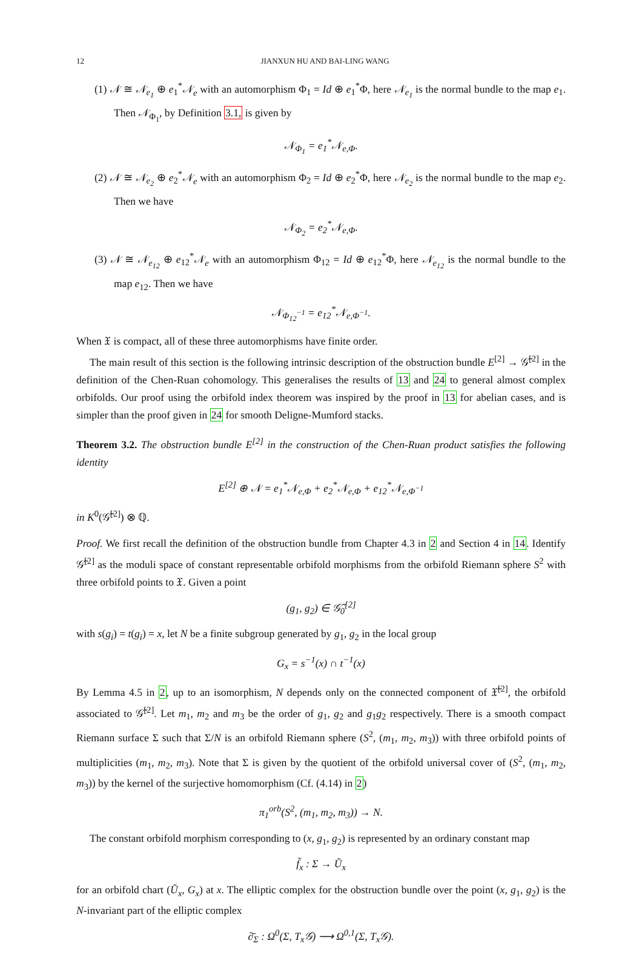12 JIANXUN HU AND BAI-LING WANG
(1) 𝒩 ≅ 𝒩<sub>e<sub>1</sub></sub> ⊕ e<sub>1</sub><sup>*</sup>𝒩<sub>e</sub> with an automorphism Φ<sub>1</sub> = Id ⊕ e<sub>1</sub><sup>*</sup>Φ, here 𝒩<sub>e<sub>1</sub></sub> is the normal bundle to the map e<sub>1</sub>. Then 𝒩<sub>Φ<sub>1</sub></sub>, by Definition 3.1, is given by
𝒩<sub>Φ<sub>1</sub></sub> = e<sub>1</sub><sup>*</sup>𝒩<sub>e,Φ</sub>.
(2) 𝒩 ≅ 𝒩<sub>e<sub>2</sub></sub> ⊕ e<sub>2</sub><sup>*</sup>𝒩<sub>e</sub> with an automorphism Φ<sub>2</sub> = Id ⊕ e<sub>2</sub><sup>*</sup>Φ, here 𝒩<sub>e<sub>2</sub></sub> is the normal bundle to the map e<sub>2</sub>. Then we have
𝒩<sub>Φ<sub>2</sub></sub> = e<sub>2</sub><sup>*</sup>𝒩<sub>e,Φ</sub>.
(3) 𝒩 ≅ 𝒩<sub>e<sub>12</sub></sub> ⊕ e<sub>12</sub><sup>*</sup>𝒩<sub>e</sub> with an automorphism Φ<sub>12</sub> = Id ⊕ e<sub>12</sub><sup>*</sup>Φ, here 𝒩<sub>e<sub>12</sub></sub> is the normal bundle to the map e<sub>12</sub>. Then we have
𝒩<sub>Φ<sub>12</sub><sup>−1</sup></sub> = e<sub>12</sub><sup>*</sup>𝒩<sub>e,Φ<sup>−1</sup></sub>.
When 𝔛 is compact, all of these three automorphisms have finite order.
The main result of this section is the following intrinsic description of the obstruction bundle E<sup>[2]</sup> → 𝒢̃<sup>[2]</sup> in the definition of the Chen-Ruan cohomology. This generalises the results of 13 and 24 to general almost complex orbifolds. Our proof using the orbifold index theorem was inspired by the proof in 13 for abelian cases, and is simpler than the proof given in 24 for smooth Deligne-Mumford stacks.
Theorem 3.2. The obstruction bundle E<sup>[2]</sup> in the construction of the Chen-Ruan product satisfies the following identity
E<sup>[2]</sup> ⊕ 𝒩 = e<sub>1</sub><sup>*</sup>𝒩<sub>e,Φ</sub> + e<sub>2</sub><sup>*</sup>𝒩<sub>e,Φ</sub> + e<sub>12</sub><sup>*</sup>𝒩<sub>e,Φ<sup>−1</sup></sub>
in K<sup>0</sup>(𝒢̃<sup>[2]</sup>) ⊗ ℚ.
Proof. We first recall the definition of the obstruction bundle from Chapter 4.3 in 2 and Section 4 in 14. Identify 𝒢̃<sup>[2]</sup> as the moduli space of constant representable orbifold morphisms from the orbifold Riemann sphere S<sup>2</sup> with three orbifold points to 𝔛. Given a point
(g<sub>1</sub>, g<sub>2</sub>) ∈ 𝒢̃<sub>0</sub><sup>[2]</sup>
with s(g<sub>i</sub>) = t(g<sub>i</sub>) = x, let N be a finite subgroup generated by g<sub>1</sub>, g<sub>2</sub> in the local group
G<sub>x</sub> = s<sup>−1</sup>(x) ∩ t<sup>−1</sup>(x)
By Lemma 4.5 in 2, up to an isomorphism, N depends only on the connected component of 𝔛̃<sup>[2]</sup>, the orbifold associated to 𝒢̃<sup>[2]</sup>. Let m<sub>1</sub>, m<sub>2</sub> and m<sub>3</sub> be the order of g<sub>1</sub>, g<sub>2</sub> and g<sub>1</sub>g<sub>2</sub> respectively. There is a smooth compact Riemann surface Σ such that Σ/N is an orbifold Riemann sphere (S<sup>2</sup>, (m<sub>1</sub>, m<sub>2</sub>, m<sub>3</sub>)) with three orbifold points of multiplicities (m<sub>1</sub>, m<sub>2</sub>, m<sub>3</sub>). Note that Σ is given by the quotient of the orbifold universal cover of (S<sup>2</sup>, (m<sub>1</sub>, m<sub>2</sub>, m<sub>3</sub>)) by the kernel of the surjective homomorphism (Cf. (4.14) in 2)
π<sub>1</sub><sup>orb</sup>(S<sup>2</sup>, (m<sub>1</sub>, m<sub>2</sub>, m<sub>3</sub>)) → N.
The constant orbifold morphism corresponding to (x, g<sub>1</sub>, g<sub>2</sub>) is represented by an ordinary constant map
f̃<sub>x</sub> : Σ → Ũ<sub>x</sub>
for an orbifold chart (Ũ<sub>x</sub>, G<sub>x</sub>) at x. The elliptic complex for the obstruction bundle over the point (x, g<sub>1</sub>, g<sub>2</sub>) is the N-invariant part of the elliptic complex
∂̄<sub>Σ</sub> : Ω<sup>0</sup>(Σ, T<sub>x</sub>𝒢) ⟶ Ω<sup>0,1</sup>(Σ, T<sub>x</sub>𝒢).